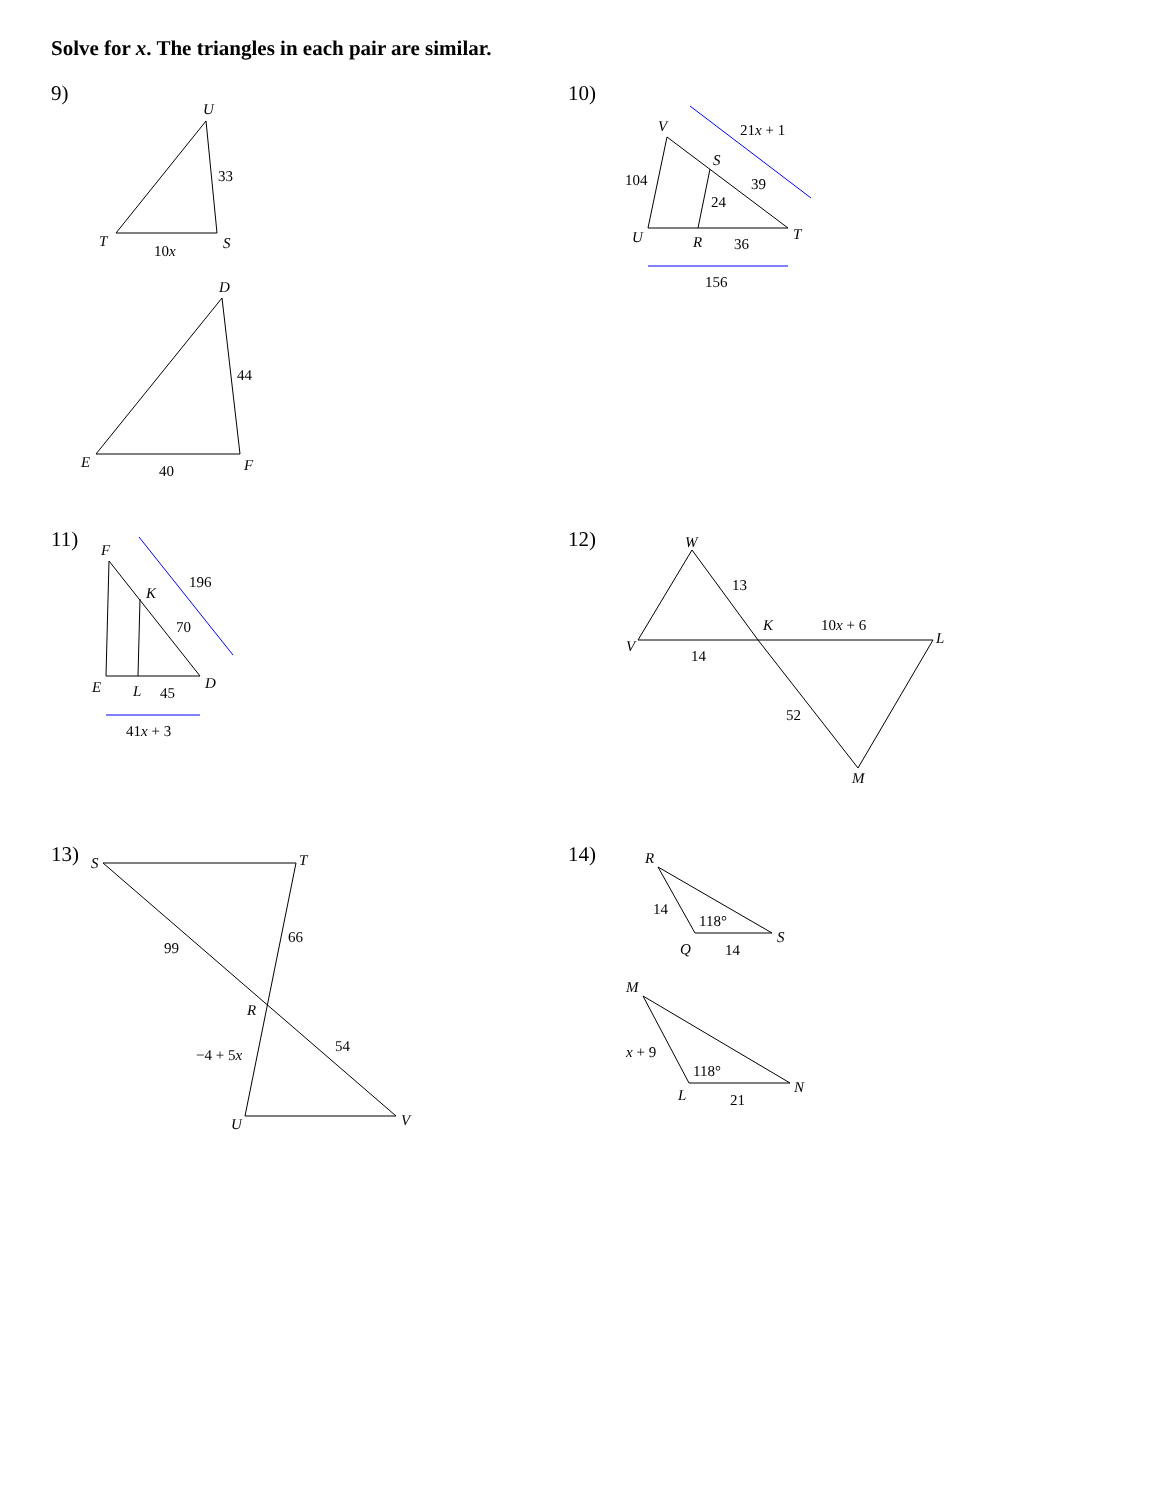Solve for x. The triangles in each pair are similar.
9)
U
33
T
S
10x
D
44
E
F
40
10)
V
21x + 1
S
39
104
24
U
R
36
T
156
11)
F
196
K
70
E
L
45
D
41x + 3
12)
W
13
K
10x + 6
V
L
14
52
M
13)
S
T
99
66
R
54
−4 + 5x
U
V
14)
R
14
118°
S
Q
14
M
x + 9
118°
N
L
21